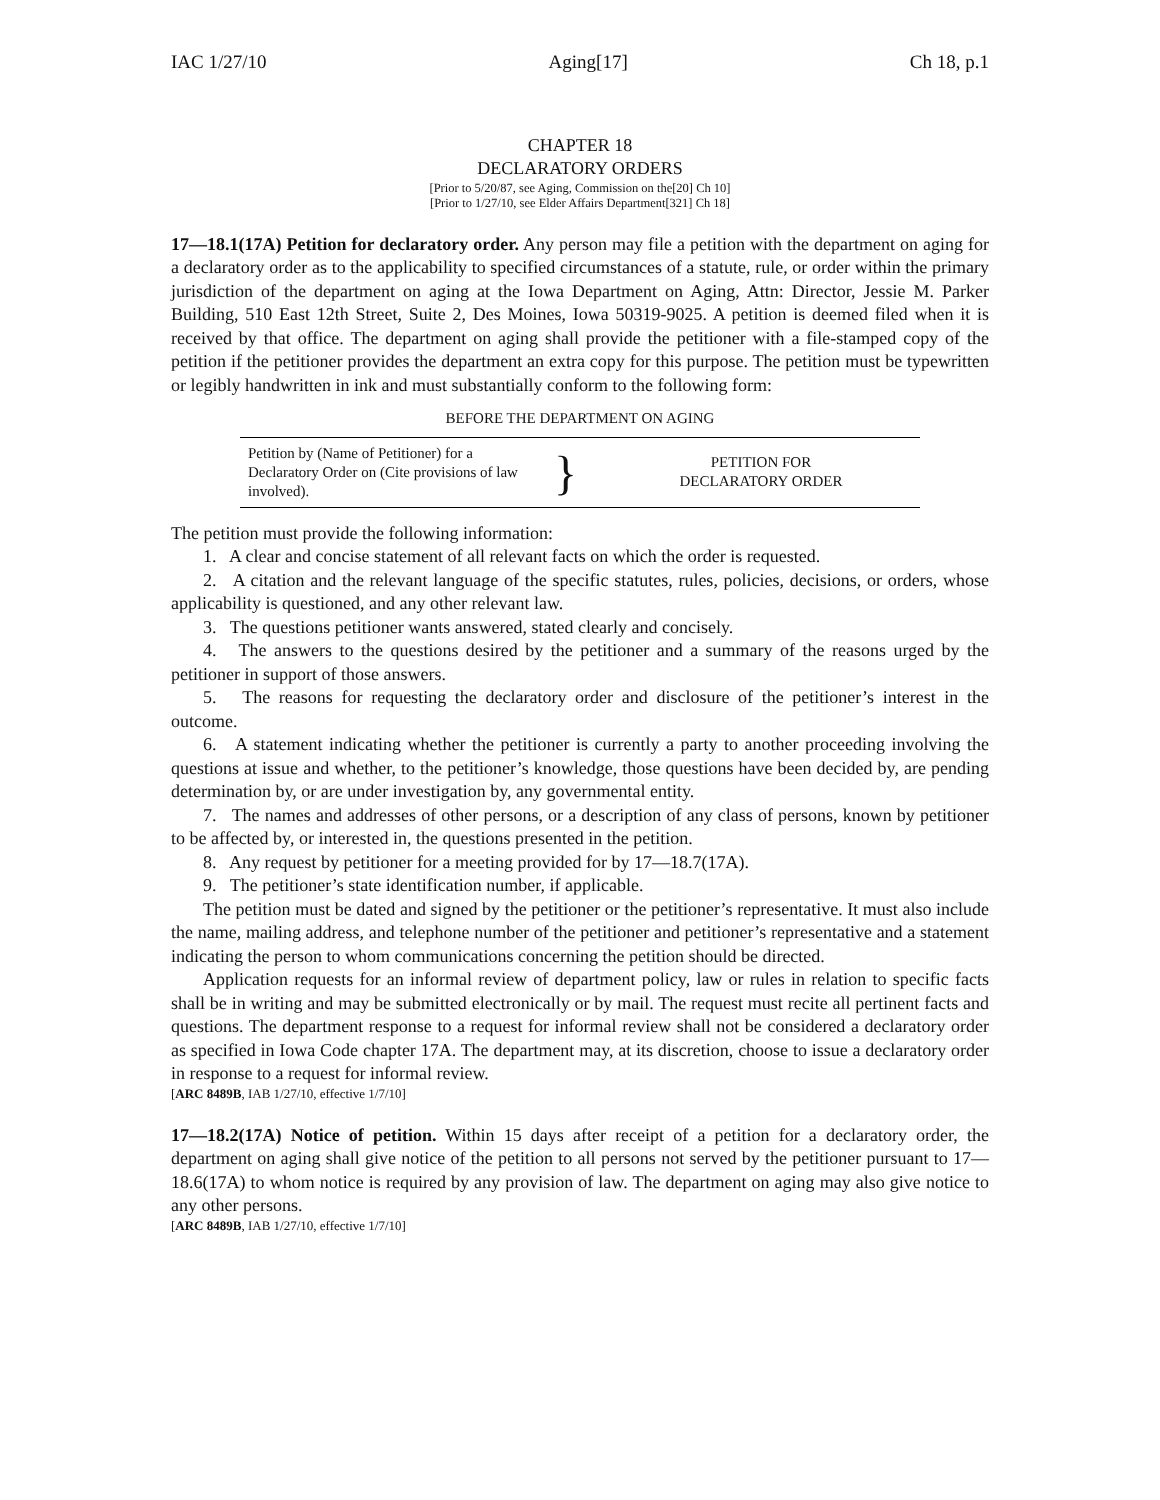IAC 1/27/10 Aging[17] Ch 18, p.1
CHAPTER 18
DECLARATORY ORDERS
[Prior to 5/20/87, see Aging, Commission on the[20] Ch 10]
[Prior to 1/27/10, see Elder Affairs Department[321] Ch 18]
17—18.1(17A) Petition for declaratory order. Any person may file a petition with the department on aging for a declaratory order as to the applicability to specified circumstances of a statute, rule, or order within the primary jurisdiction of the department on aging at the Iowa Department on Aging, Attn: Director, Jessie M. Parker Building, 510 East 12th Street, Suite 2, Des Moines, Iowa 50319-9025. A petition is deemed filed when it is received by that office. The department on aging shall provide the petitioner with a file-stamped copy of the petition if the petitioner provides the department an extra copy for this purpose. The petition must be typewritten or legibly handwritten in ink and must substantially conform to the following form:
BEFORE THE DEPARTMENT ON AGING
| Petition by (Name of Petitioner) for a Declaratory Order on (Cite provisions of law involved). | } | PETITION FOR DECLARATORY ORDER |
The petition must provide the following information:
1. A clear and concise statement of all relevant facts on which the order is requested.
2. A citation and the relevant language of the specific statutes, rules, policies, decisions, or orders, whose applicability is questioned, and any other relevant law.
3. The questions petitioner wants answered, stated clearly and concisely.
4. The answers to the questions desired by the petitioner and a summary of the reasons urged by the petitioner in support of those answers.
5. The reasons for requesting the declaratory order and disclosure of the petitioner’s interest in the outcome.
6. A statement indicating whether the petitioner is currently a party to another proceeding involving the questions at issue and whether, to the petitioner’s knowledge, those questions have been decided by, are pending determination by, or are under investigation by, any governmental entity.
7. The names and addresses of other persons, or a description of any class of persons, known by petitioner to be affected by, or interested in, the questions presented in the petition.
8. Any request by petitioner for a meeting provided for by 17—18.7(17A).
9. The petitioner’s state identification number, if applicable.
The petition must be dated and signed by the petitioner or the petitioner’s representative. It must also include the name, mailing address, and telephone number of the petitioner and petitioner’s representative and a statement indicating the person to whom communications concerning the petition should be directed.
Application requests for an informal review of department policy, law or rules in relation to specific facts shall be in writing and may be submitted electronically or by mail. The request must recite all pertinent facts and questions. The department response to a request for informal review shall not be considered a declaratory order as specified in Iowa Code chapter 17A. The department may, at its discretion, choose to issue a declaratory order in response to a request for informal review.
[ARC 8489B, IAB 1/27/10, effective 1/7/10]
17—18.2(17A) Notice of petition. Within 15 days after receipt of a petition for a declaratory order, the department on aging shall give notice of the petition to all persons not served by the petitioner pursuant to 17—18.6(17A) to whom notice is required by any provision of law. The department on aging may also give notice to any other persons.
[ARC 8489B, IAB 1/27/10, effective 1/7/10]